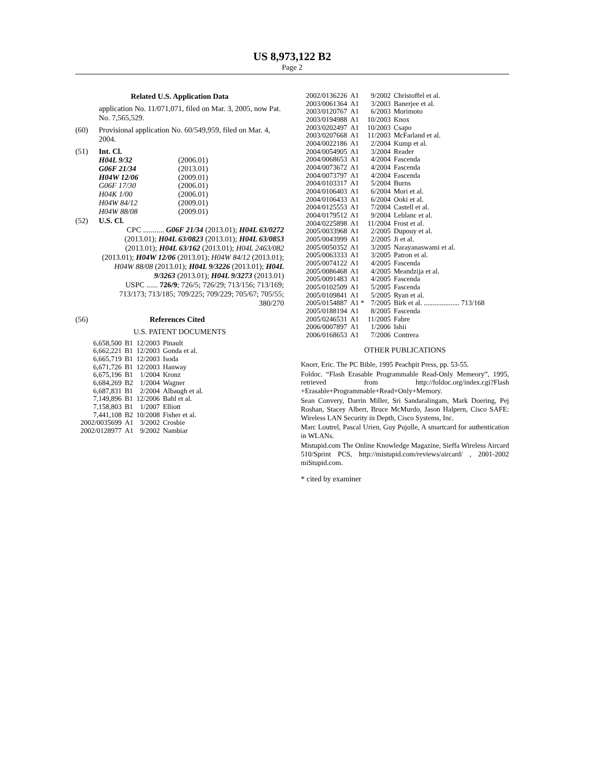US 8,973,122 B2
Page 2
Related U.S. Application Data
application No. 11/071,071, filed on Mar. 3, 2005, now Pat. No. 7,565,529.
(60) Provisional application No. 60/549,959, filed on Mar. 4, 2004.
(51) Int. Cl.
| H04L 9/32 | (2006.01) |
| G06F 21/34 | (2013.01) |
| H04W 12/06 | (2009.01) |
| G06F 17/30 | (2006.01) |
| H04K 1/00 | (2006.01) |
| H04W 84/12 | (2009.01) |
| H04W 88/08 | (2009.01) |
(52) U.S. Cl.
CPC ........... G06F 21/34 (2013.01); H04L 63/0272 (2013.01); H04L 63/0823 (2013.01); H04L 63/0853 (2013.01); H04L 63/162 (2013.01); H04L 2463/082 (2013.01); H04W 12/06 (2013.01); H04W 84/12 (2013.01); H04W 88/08 (2013.01); H04L 9/3226 (2013.01); H04L 9/3263 (2013.01); H04L 9/3273 (2013.01)
USPC ...... 726/9; 726/5; 726/29; 713/156; 713/169; 713/173; 713/185; 709/225; 709/229; 705/67; 705/55; 380/270
(56) References Cited
U.S. PATENT DOCUMENTS
| 6,658,500 | B1 | 12/2003 | Pinault |
| 6,662,221 | B1 | 12/2003 | Gonda et al. |
| 6,665,719 | B1 | 12/2003 | Isoda |
| 6,671,726 | B1 | 12/2003 | Hanway |
| 6,675,196 | B1 | 1/2004 | Kronz |
| 6,684,269 | B2 | 1/2004 | Wagner |
| 6,687,831 | B1 | 2/2004 | Albaugh et al. |
| 7,149,896 | B1 | 12/2006 | Bahl et al. |
| 7,158,803 | B1 | 1/2007 | Elliott |
| 7,441,108 | B2 | 10/2008 | Fisher et al. |
| 2002/0035699 | A1 | 3/2002 | Crosbie |
| 2002/0128977 | A1 | 9/2002 | Nambiar |
| 2002/0136226 | A1 | 9/2002 | Christoffel et al. |
| 2003/0061364 | A1 | 3/2003 | Banerjee et al. |
| 2003/0120767 | A1 | 6/2003 | Morimoto |
| 2003/0194988 | A1 | 10/2003 | Knox |
| 2003/0202497 | A1 | 10/2003 | Csapo |
| 2003/0207668 | A1 | 11/2003 | McFarland et al. |
| 2004/0022186 | A1 | 2/2004 | Kump et al. |
| 2004/0054905 | A1 | 3/2004 | Reader |
| 2004/0068653 | A1 | 4/2004 | Fascenda |
| 2004/0073672 | A1 | 4/2004 | Fascenda |
| 2004/0073797 | A1 | 4/2004 | Fascenda |
| 2004/0103317 | A1 | 5/2004 | Burns |
| 2004/0106403 | A1 | 6/2004 | Mori et al. |
| 2004/0106433 | A1 | 6/2004 | Ooki et al. |
| 2004/0125553 | A1 | 7/2004 | Castell et al. |
| 2004/0179512 | A1 | 9/2004 | Leblanc et al. |
| 2004/0225898 | A1 | 11/2004 | Frost et al. |
| 2005/0033968 | A1 | 2/2005 | Dupouy et al. |
| 2005/0043999 | A1 | 2/2005 | Ji et al. |
| 2005/0050352 | A1 | 3/2005 | Narayanaswami et al. |
| 2005/0063333 | A1 | 3/2005 | Patron et al. |
| 2005/0074122 | A1 | 4/2005 | Fascenda |
| 2005/0086468 | A1 | 4/2005 | Meandzija et al. |
| 2005/0091483 | A1 | 4/2005 | Fascenda |
| 2005/0102509 | A1 | 5/2005 | Fascenda |
| 2005/0109841 | A1 | 5/2005 | Ryan et al. |
| 2005/0154887 | A1 * | 7/2005 | Birk et al. .................... 713/168 |
| 2005/0188194 | A1 | 8/2005 | Fascenda |
| 2005/0246531 | A1 | 11/2005 | Fabre |
| 2006/0007897 | A1 | 1/2006 | Ishii |
| 2006/0168653 | A1 | 7/2006 | Contrera |
OTHER PUBLICATIONS
Knorr, Eric. The PC Bible, 1995 Peachpit Press, pp. 53-55.
Foldoc. “Flash Erasable Programmable Read-Only Memeory”, 1995, retrieved from http://foldoc.org/index.cgi?Flash +Erasable+Programmable+Read+Only+Memory.
Sean Convery, Darrin Miller, Sri Sandaralingam, Mark Doering, Pej Roshan, Stacey Albert, Bruce McMurdo, Jason Halpern, Cisco SAFE: Wireless LAN Security in Depth, Cisco Systems, Inc.
Marc Loutrel, Pascal Urien, Guy Pujolle, A smartcard for authentication in WLANs.
Mistupid.com The Online Knowledge Magazine, Sieffa Wireless Aircard 510/Sprint PCS, http://mistupid.com/reviews/aircard/ , 2001-2002 miStupid.com.
* cited by examiner